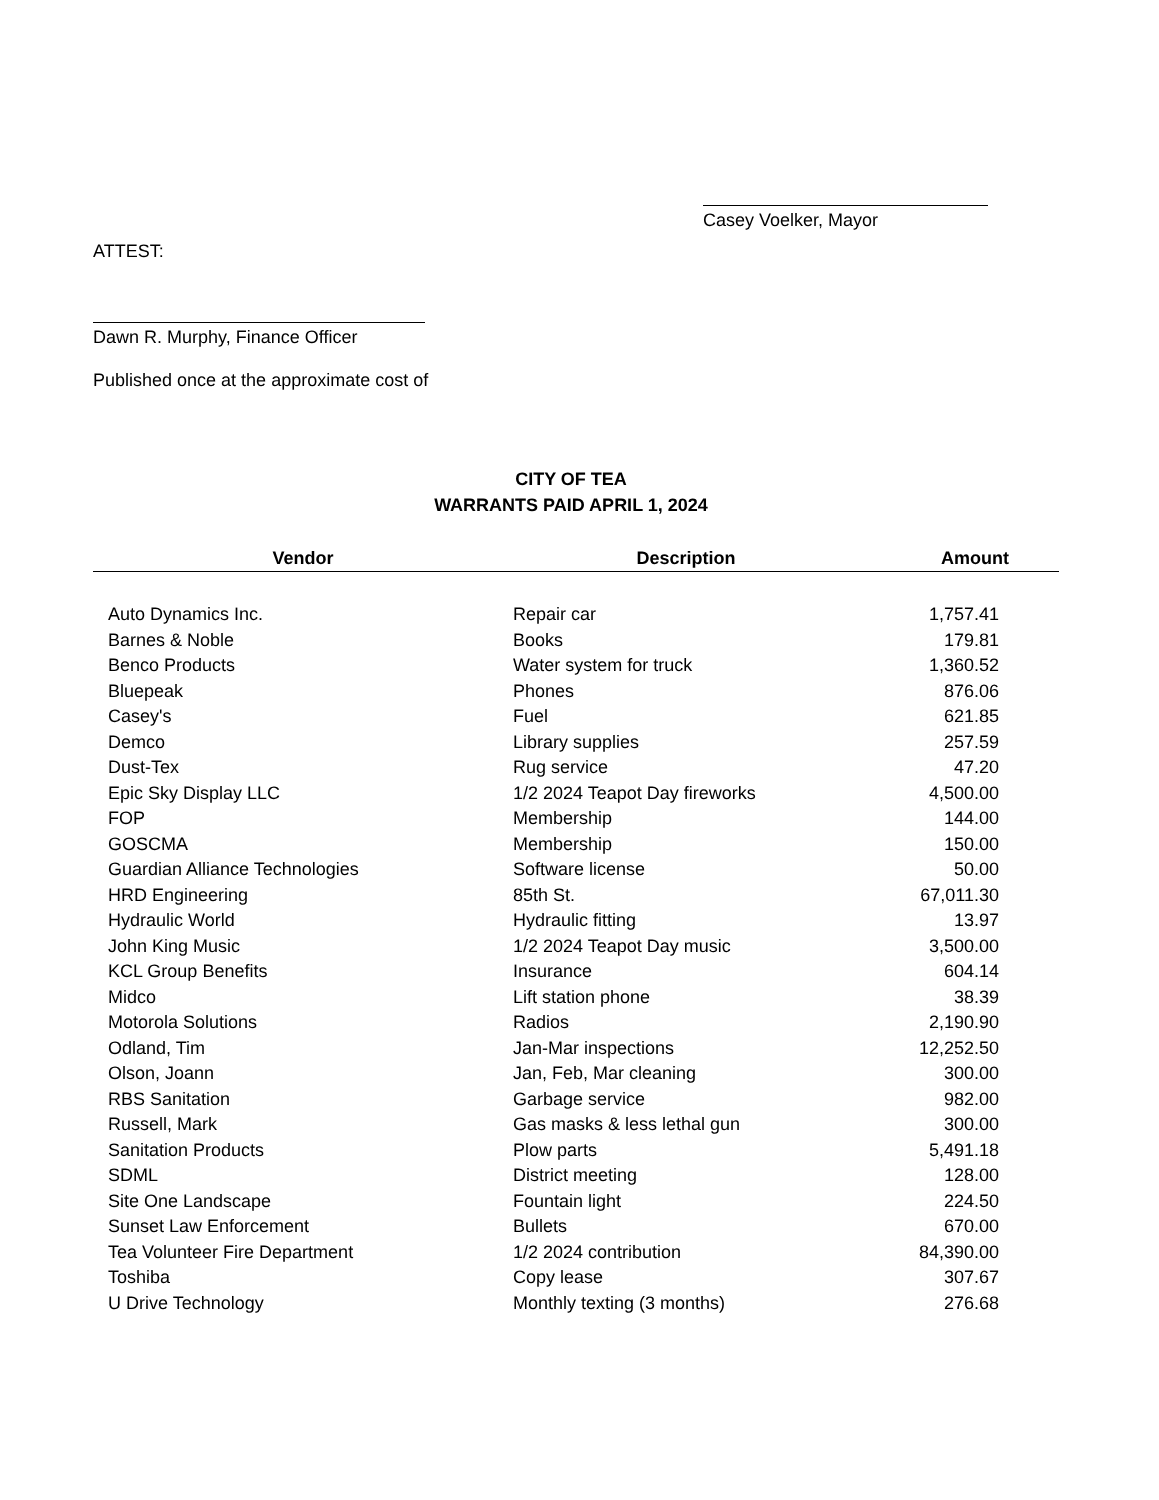Casey Voelker, Mayor
ATTEST:
Dawn R. Murphy, Finance Officer
Published once at the approximate cost of
CITY OF TEA
WARRANTS PAID APRIL 1, 2024
| Vendor | Description | Amount |
| --- | --- | --- |
| Auto Dynamics Inc. | Repair car | 1,757.41 |
| Barnes & Noble | Books | 179.81 |
| Benco Products | Water system for truck | 1,360.52 |
| Bluepeak | Phones | 876.06 |
| Casey's | Fuel | 621.85 |
| Demco | Library supplies | 257.59 |
| Dust-Tex | Rug service | 47.20 |
| Epic Sky Display LLC | 1/2 2024 Teapot Day fireworks | 4,500.00 |
| FOP | Membership | 144.00 |
| GOSCMA | Membership | 150.00 |
| Guardian Alliance Technologies | Software license | 50.00 |
| HRD Engineering | 85th St. | 67,011.30 |
| Hydraulic World | Hydraulic fitting | 13.97 |
| John King Music | 1/2 2024 Teapot Day music | 3,500.00 |
| KCL Group Benefits | Insurance | 604.14 |
| Midco | Lift station phone | 38.39 |
| Motorola Solutions | Radios | 2,190.90 |
| Odland, Tim | Jan-Mar inspections | 12,252.50 |
| Olson, Joann | Jan, Feb, Mar cleaning | 300.00 |
| RBS Sanitation | Garbage service | 982.00 |
| Russell, Mark | Gas masks & less lethal gun | 300.00 |
| Sanitation Products | Plow parts | 5,491.18 |
| SDML | District meeting | 128.00 |
| Site One Landscape | Fountain light | 224.50 |
| Sunset Law Enforcement | Bullets | 670.00 |
| Tea Volunteer Fire Department | 1/2 2024 contribution | 84,390.00 |
| Toshiba | Copy lease | 307.67 |
| U Drive Technology | Monthly texting (3 months) | 276.68 |